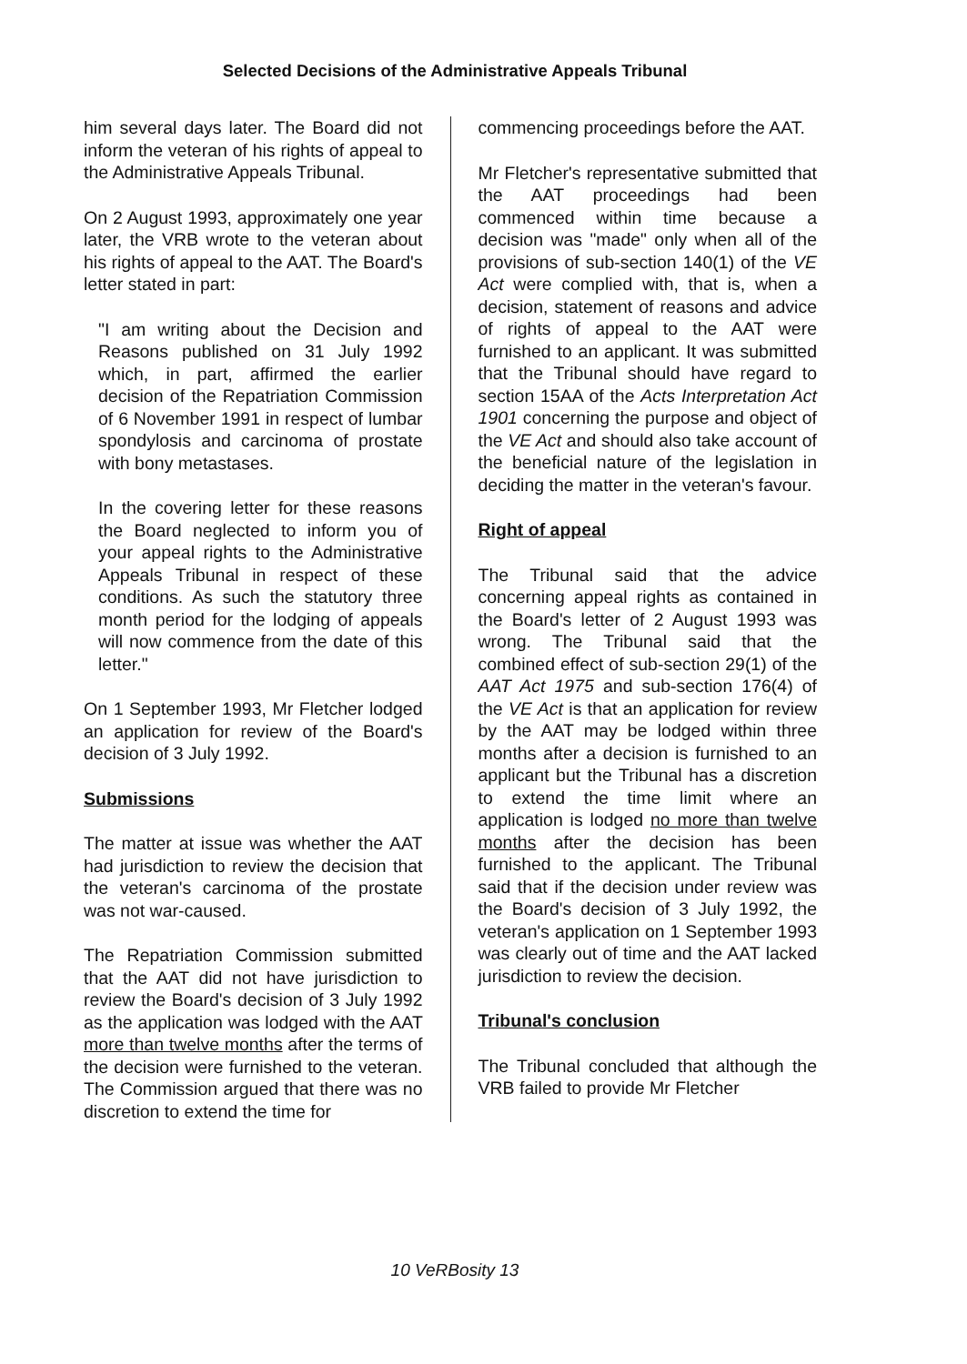Selected Decisions of the Administrative Appeals Tribunal
him several days later. The Board did not inform the veteran of his rights of appeal to the Administrative Appeals Tribunal.
On 2 August 1993, approximately one year later, the VRB wrote to the veteran about his rights of appeal to the AAT. The Board's letter stated in part:
"I am writing about the Decision and Reasons published on 31 July 1992 which, in part, affirmed the earlier decision of the Repatriation Commission of 6 November 1991 in respect of lumbar spondylosis and carcinoma of prostate with bony metastases.
In the covering letter for these reasons the Board neglected to inform you of your appeal rights to the Administrative Appeals Tribunal in respect of these conditions. As such the statutory three month period for the lodging of appeals will now commence from the date of this letter."
On 1 September 1993, Mr Fletcher lodged an application for review of the Board's decision of 3 July 1992.
Submissions
The matter at issue was whether the AAT had jurisdiction to review the decision that the veteran's carcinoma of the prostate was not war-caused.
The Repatriation Commission submitted that the AAT did not have jurisdiction to review the Board's decision of 3 July 1992 as the application was lodged with the AAT more than twelve months after the terms of the decision were furnished to the veteran. The Commission argued that there was no discretion to extend the time for
commencing proceedings before the AAT.
Mr Fletcher's representative submitted that the AAT proceedings had been commenced within time because a decision was "made" only when all of the provisions of sub-section 140(1) of the VE Act were complied with, that is, when a decision, statement of reasons and advice of rights of appeal to the AAT were furnished to an applicant. It was submitted that the Tribunal should have regard to section 15AA of the Acts Interpretation Act 1901 concerning the purpose and object of the VE Act and should also take account of the beneficial nature of the legislation in deciding the matter in the veteran's favour.
Right of appeal
The Tribunal said that the advice concerning appeal rights as contained in the Board's letter of 2 August 1993 was wrong. The Tribunal said that the combined effect of sub-section 29(1) of the AAT Act 1975 and sub-section 176(4) of the VE Act is that an application for review by the AAT may be lodged within three months after a decision is furnished to an applicant but the Tribunal has a discretion to extend the time limit where an application is lodged no more than twelve months after the decision has been furnished to the applicant. The Tribunal said that if the decision under review was the Board's decision of 3 July 1992, the veteran's application on 1 September 1993 was clearly out of time and the AAT lacked jurisdiction to review the decision.
Tribunal's conclusion
The Tribunal concluded that although the VRB failed to provide Mr Fletcher
10 VeRBosity 13